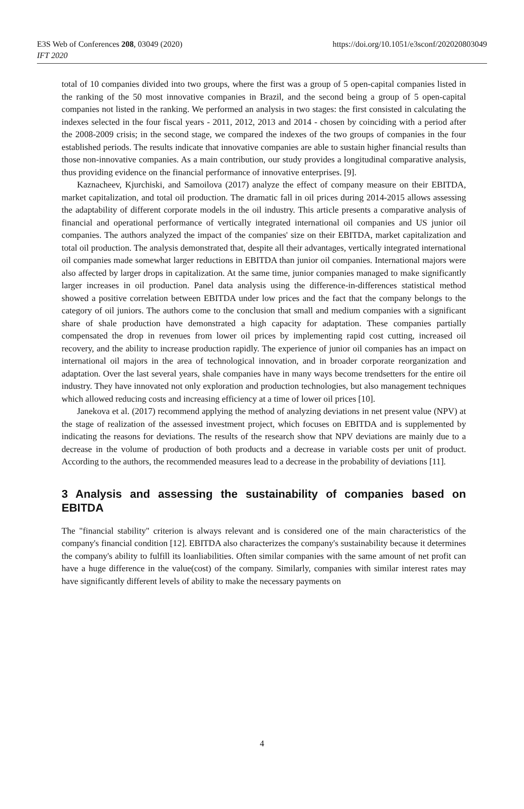E3S Web of Conferences 208, 03049 (2020)
https://doi.org/10.1051/e3sconf/202020803049
IFT 2020
total of 10 companies divided into two groups, where the first was a group of 5 open-capital companies listed in the ranking of the 50 most innovative companies in Brazil, and the second being a group of 5 open-capital companies not listed in the ranking. We performed an analysis in two stages: the first consisted in calculating the indexes selected in the four fiscal years - 2011, 2012, 2013 and 2014 - chosen by coinciding with a period after the 2008-2009 crisis; in the second stage, we compared the indexes of the two groups of companies in the four established periods. The results indicate that innovative companies are able to sustain higher financial results than those non-innovative companies. As a main contribution, our study provides a longitudinal comparative analysis, thus providing evidence on the financial performance of innovative enterprises. [9].
Kaznacheev, Kjurchiski, and Samoilova (2017) analyze the effect of company measure on their EBITDA, market capitalization, and total oil production. The dramatic fall in oil prices during 2014-2015 allows assessing the adaptability of different corporate models in the oil industry. This article presents a comparative analysis of financial and operational performance of vertically integrated international oil companies and US junior oil companies. The authors analyzed the impact of the companies' size on their EBITDA, market capitalization and total oil production. The analysis demonstrated that, despite all their advantages, vertically integrated international oil companies made somewhat larger reductions in EBITDA than junior oil companies. International majors were also affected by larger drops in capitalization. At the same time, junior companies managed to make significantly larger increases in oil production. Panel data analysis using the difference-in-differences statistical method showed a positive correlation between EBITDA under low prices and the fact that the company belongs to the category of oil juniors. The authors come to the conclusion that small and medium companies with a significant share of shale production have demonstrated a high capacity for adaptation. These companies partially compensated the drop in revenues from lower oil prices by implementing rapid cost cutting, increased oil recovery, and the ability to increase production rapidly. The experience of junior oil companies has an impact on international oil majors in the area of technological innovation, and in broader corporate reorganization and adaptation. Over the last several years, shale companies have in many ways become trendsetters for the entire oil industry. They have innovated not only exploration and production technologies, but also management techniques which allowed reducing costs and increasing efficiency at a time of lower oil prices [10].
Janekova et al. (2017) recommend applying the method of analyzing deviations in net present value (NPV) at the stage of realization of the assessed investment project, which focuses on EBITDA and is supplemented by indicating the reasons for deviations. The results of the research show that NPV deviations are mainly due to a decrease in the volume of production of both products and a decrease in variable costs per unit of product. According to the authors, the recommended measures lead to a decrease in the probability of deviations [11].
3 Analysis and assessing the sustainability of companies based on EBITDA
The "financial stability" criterion is always relevant and is considered one of the main characteristics of the company's financial condition [12]. EBITDA also characterizes the company's sustainability because it determines the company's ability to fulfill its loanliabilities. Often similar companies with the same amount of net profit can have a huge difference in the value(cost) of the company. Similarly, companies with similar interest rates may have significantly different levels of ability to make the necessary payments on
4